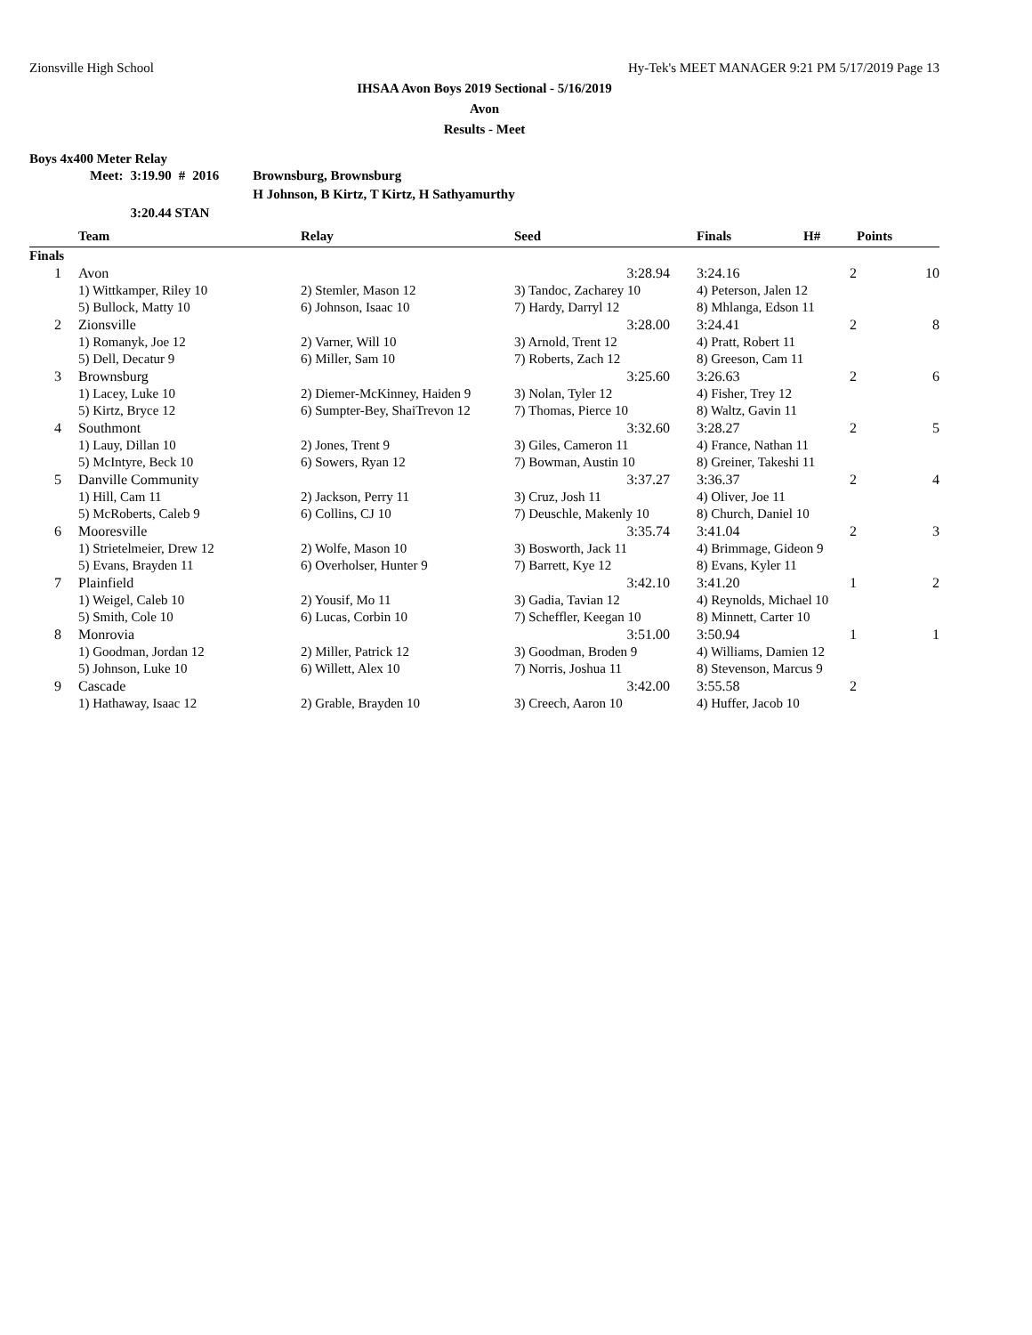Zionsville High School Hy-Tek's MEET MANAGER 9:21 PM 5/17/2019 Page 13
IHSAA Avon Boys 2019 Sectional - 5/16/2019
Avon
Results - Meet
Boys 4x400 Meter Relay
| Meet: | 3:19.90 | # | 2016 | Brownsburg, Brownsburg |
| | | | | H Johnson, B Kirtz, T Kirtz, H Sathyamurthy |
| | 3:20.44 STAN | | | |
| | Team | Relay | Seed | | Finals | H# | Points |
| --- | --- | --- | --- | --- | --- | --- | --- |
| Finals | | | | | | | |
| 1 | Avon | | 3:28.94 | | 3:24.16 | 2 | 10 |
| | 1) Wittkamper, Riley 10 | 2) Stemler, Mason 12 | 3) Tandoc, Zacharey 10 | | 4) Peterson, Jalen 12 | | |
| | 5) Bullock, Matty 10 | 6) Johnson, Isaac 10 | 7) Hardy, Darryl 12 | | 8) Mhlanga, Edson 11 | | |
| 2 | Zionsville | | 3:28.00 | | 3:24.41 | 2 | 8 |
| | 1) Romanyk, Joe 12 | 2) Varner, Will 10 | 3) Arnold, Trent 12 | | 4) Pratt, Robert 11 | | |
| | 5) Dell, Decatur 9 | 6) Miller, Sam 10 | 7) Roberts, Zach 12 | | 8) Greeson, Cam 11 | | |
| 3 | Brownsburg | | 3:25.60 | | 3:26.63 | 2 | 6 |
| | 1) Lacey, Luke 10 | 2) Diemer-McKinney, Haiden 9 | 3) Nolan, Tyler 12 | | 4) Fisher, Trey 12 | | |
| | 5) Kirtz, Bryce 12 | 6) Sumpter-Bey, ShaiTrevon 12 | 7) Thomas, Pierce 10 | | 8) Waltz, Gavin 11 | | |
| 4 | Southmont | | 3:32.60 | | 3:28.27 | 2 | 5 |
| | 1) Lauy, Dillan 10 | 2) Jones, Trent 9 | 3) Giles, Cameron 11 | | 4) France, Nathan 11 | | |
| | 5) McIntyre, Beck 10 | 6) Sowers, Ryan 12 | 7) Bowman, Austin 10 | | 8) Greiner, Takeshi 11 | | |
| 5 | Danville Community | | 3:37.27 | | 3:36.37 | 2 | 4 |
| | 1) Hill, Cam 11 | 2) Jackson, Perry 11 | 3) Cruz, Josh 11 | | 4) Oliver, Joe 11 | | |
| | 5) McRoberts, Caleb 9 | 6) Collins, CJ 10 | 7) Deuschle, Makenly 10 | | 8) Church, Daniel 10 | | |
| 6 | Mooresville | | 3:35.74 | | 3:41.04 | 2 | 3 |
| | 1) Strietelmeier, Drew 12 | 2) Wolfe, Mason 10 | 3) Bosworth, Jack 11 | | 4) Brimmage, Gideon 9 | | |
| | 5) Evans, Brayden 11 | 6) Overholser, Hunter 9 | 7) Barrett, Kye 12 | | 8) Evans, Kyler 11 | | |
| 7 | Plainfield | | 3:42.10 | | 3:41.20 | 1 | 2 |
| | 1) Weigel, Caleb 10 | 2) Yousif, Mo 11 | 3) Gadia, Tavian 12 | | 4) Reynolds, Michael 10 | | |
| | 5) Smith, Cole 10 | 6) Lucas, Corbin 10 | 7) Scheffler, Keegan 10 | | 8) Minnett, Carter 10 | | |
| 8 | Monrovia | | 3:51.00 | | 3:50.94 | 1 | 1 |
| | 1) Goodman, Jordan 12 | 2) Miller, Patrick 12 | 3) Goodman, Broden 9 | | 4) Williams, Damien 12 | | |
| | 5) Johnson, Luke 10 | 6) Willett, Alex 10 | 7) Norris, Joshua 11 | | 8) Stevenson, Marcus 9 | | |
| 9 | Cascade | | 3:42.00 | | 3:55.58 | 2 | |
| | 1) Hathaway, Isaac 12 | 2) Grable, Brayden 10 | 3) Creech, Aaron 10 | | 4) Huffer, Jacob 10 | | |